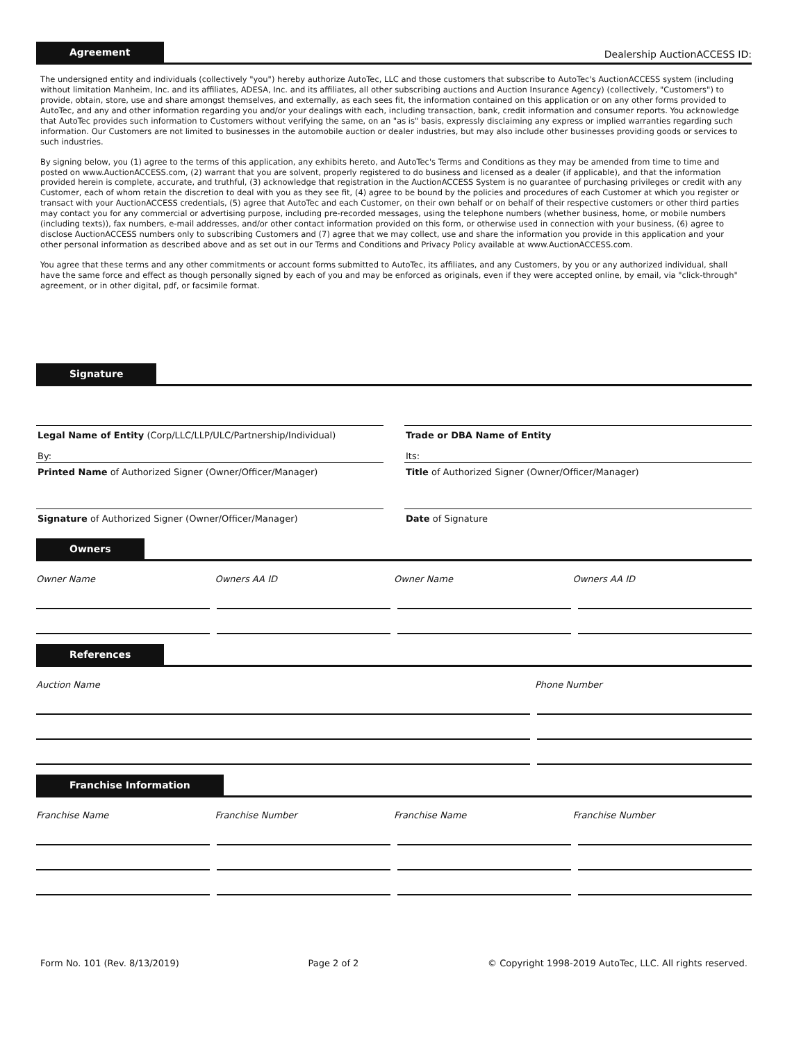Agreement
Dealership AuctionACCESS ID:
The undersigned entity and individuals (collectively "you") hereby authorize AutoTec, LLC and those customers that subscribe to AutoTec's AuctionACCESS system (including without limitation Manheim, Inc. and its affiliates, ADESA, Inc. and its affiliates, all other subscribing auctions and Auction Insurance Agency) (collectively, "Customers") to provide, obtain, store, use and share amongst themselves, and externally, as each sees fit, the information contained on this application or on any other forms provided to AutoTec, and any and other information regarding you and/or your dealings with each, including transaction, bank, credit information and consumer reports. You acknowledge that AutoTec provides such information to Customers without verifying the same, on an "as is" basis, expressly disclaiming any express or implied warranties regarding such information. Our Customers are not limited to businesses in the automobile auction or dealer industries, but may also include other businesses providing goods or services to such industries.
By signing below, you (1) agree to the terms of this application, any exhibits hereto, and AutoTec's Terms and Conditions as they may be amended from time to time and posted on www.AuctionACCESS.com, (2) warrant that you are solvent, properly registered to do business and licensed as a dealer (if applicable), and that the information provided herein is complete, accurate, and truthful, (3) acknowledge that registration in the AuctionACCESS System is no guarantee of purchasing privileges or credit with any Customer, each of whom retain the discretion to deal with you as they see fit, (4) agree to be bound by the policies and procedures of each Customer at which you register or transact with your AuctionACCESS credentials, (5) agree that AutoTec and each Customer, on their own behalf or on behalf of their respective customers or other third parties may contact you for any commercial or advertising purpose, including pre-recorded messages, using the telephone numbers (whether business, home, or mobile numbers (including texts)), fax numbers, e-mail addresses, and/or other contact information provided on this form, or otherwise used in connection with your business, (6) agree to disclose AuctionACCESS numbers only to subscribing Customers and (7) agree that we may collect, use and share the information you provide in this application and your other personal information as described above and as set out in our Terms and Conditions and Privacy Policy available at www.AuctionACCESS.com.
You agree that these terms and any other commitments or account forms submitted to AutoTec, its affiliates, and any Customers, by you or any authorized individual, shall have the same force and effect as though personally signed by each of you and may be enforced as originals, even if they were accepted online, by email, via "click-through" agreement, or in other digital, pdf, or facsimile format.
Signature
Legal Name of Entity (Corp/LLC/LLP/ULC/Partnership/Individual)
By:
Trade or DBA Name of Entity
Its:
Printed Name of Authorized Signer (Owner/Officer/Manager)
Title of Authorized Signer (Owner/Officer/Manager)
Signature of Authorized Signer (Owner/Officer/Manager)
Date of Signature
Owners
Owner Name Owners AA ID Owner Name Owners AA ID
References
Auction Name Phone Number
Franchise Information
Franchise Name Franchise Number Franchise Name Franchise Number
Form No. 101 (Rev. 8/13/2019) Page 2 of 2 © Copyright 1998-2019 AutoTec, LLC. All rights reserved.